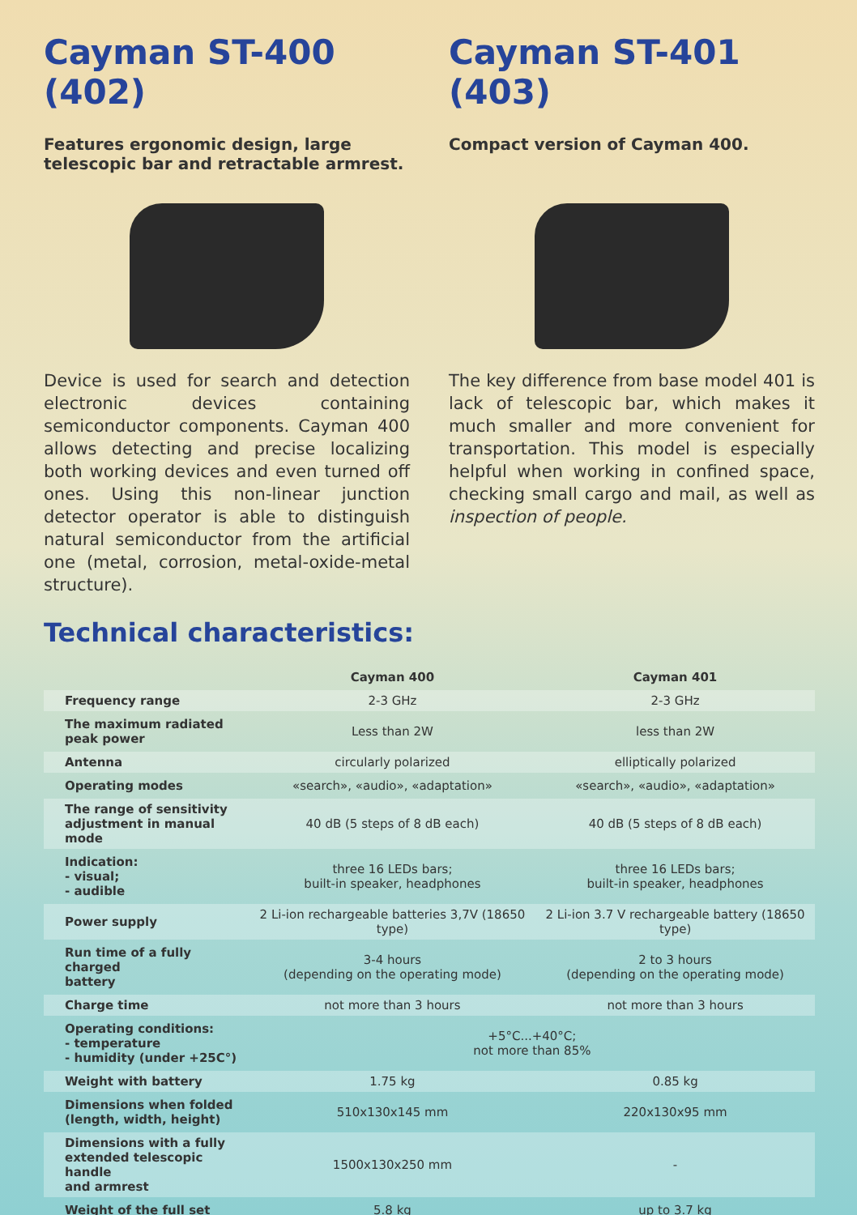Cayman ST-400 (402)
Features ergonomic design, large telescopic bar and retractable armrest.
Device is used for search and detection electronic devices containing semiconductor components. Cayman 400 allows detecting and precise localizing both working devices and even turned off ones. Using this non-linear junction detector operator is able to distinguish natural semiconductor from the artificial one (metal, corrosion, metal-oxide-metal structure).
Cayman ST-401 (403)
Compact version of Cayman 400.
The key difference from base model 401 is lack of telescopic bar, which makes it much smaller and more convenient for transportation. This model is especially helpful when working in confined space, checking small cargo and mail, as well as inspection of people.
Technical characteristics:
| | Cayman 400 | Cayman 401 |
| --- | --- | --- |
| Frequency range | 2-3 GHz | 2-3 GHz |
| The maximum radiated peak power | Less than 2W | less than 2W |
| Antenna | circularly polarized | elliptically polarized |
| Operating modes | «search», «audio», «adaptation» | «search», «audio», «adaptation» |
| The range of sensitivity adjustment in manual mode | 40 dB (5 steps of 8 dB each) | 40 dB (5 steps of 8 dB each) |
| Indication: - visual; - audible | three 16 LEDs bars; built-in speaker, headphones | three 16 LEDs bars; built-in speaker, headphones |
| Power supply | 2 Li-ion rechargeable batteries 3,7V (18650 type) | 2 Li-ion 3.7 V rechargeable battery (18650 type) |
| Run time of a fully charged battery | 3-4 hours (depending on the operating mode) | 2 to 3 hours (depending on the operating mode) |
| Charge time | not more than 3 hours | not more than 3 hours |
| Operating conditions: - temperature - humidity (under +25C°) | +5°C...+40°C; not more than 85% | |
| Weight with battery | 1.75 kg | 0.85 kg |
| Dimensions when folded (length, width, height) | 510x130x145 mm | 220x130x95 mm |
| Dimensions with a fully extended telescopic handle and armrest | 1500x130x250 mm | - |
| Weight of the full set | 5.8 kg | up to 3.7 kg |